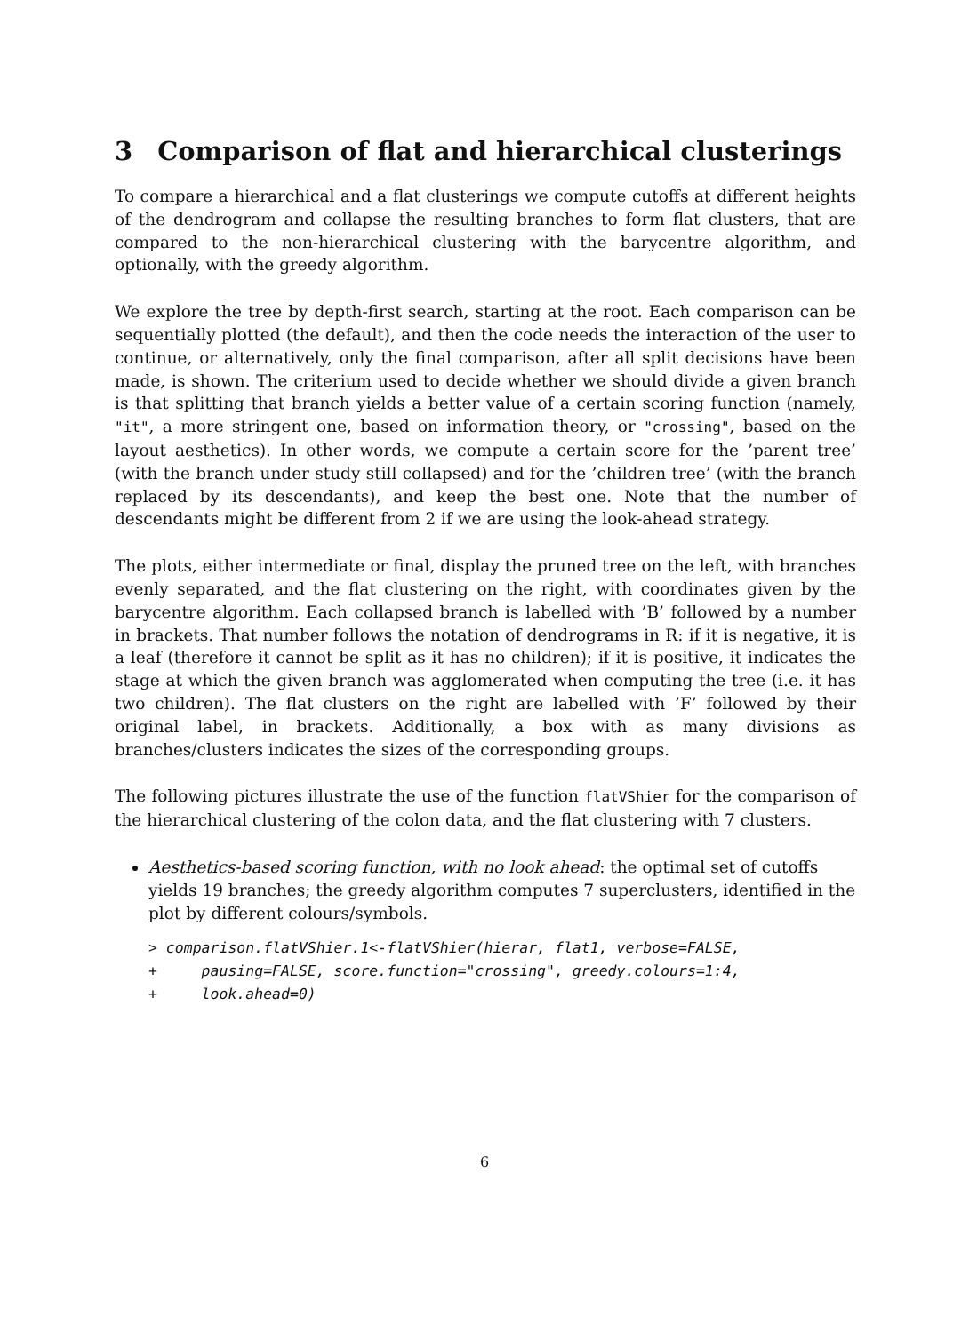3 Comparison of flat and hierarchical clusterings
To compare a hierarchical and a flat clusterings we compute cutoffs at different heights of the dendrogram and collapse the resulting branches to form flat clusters, that are compared to the non-hierarchical clustering with the barycentre algorithm, and optionally, with the greedy algorithm.
We explore the tree by depth-first search, starting at the root. Each comparison can be sequentially plotted (the default), and then the code needs the interaction of the user to continue, or alternatively, only the final comparison, after all split decisions have been made, is shown. The criterium used to decide whether we should divide a given branch is that splitting that branch yields a better value of a certain scoring function (namely, "it", a more stringent one, based on information theory, or "crossing", based on the layout aesthetics). In other words, we compute a certain score for the ’parent tree’ (with the branch under study still collapsed) and for the ’children tree’ (with the branch replaced by its descendants), and keep the best one. Note that the number of descendants might be different from 2 if we are using the look-ahead strategy.
The plots, either intermediate or final, display the pruned tree on the left, with branches evenly separated, and the flat clustering on the right, with coordinates given by the barycentre algorithm. Each collapsed branch is labelled with ’B’ followed by a number in brackets. That number follows the notation of dendrograms in R: if it is negative, it is a leaf (therefore it cannot be split as it has no children); if it is positive, it indicates the stage at which the given branch was agglomerated when computing the tree (i.e. it has two children). The flat clusters on the right are labelled with ’F’ followed by their original label, in brackets. Additionally, a box with as many divisions as branches/clusters indicates the sizes of the corresponding groups.
The following pictures illustrate the use of the function flatVShier for the comparison of the hierarchical clustering of the colon data, and the flat clustering with 7 clusters.
Aesthetics-based scoring function, with no look ahead: the optimal set of cutoffs yields 19 branches; the greedy algorithm computes 7 superclusters, identified in the plot by different colours/symbols.
> comparison.flatVShier.1<-flatVShier(hierar, flat1, verbose=FALSE,
+     pausing=FALSE, score.function="crossing", greedy.colours=1:4,
+     look.ahead=0)
6